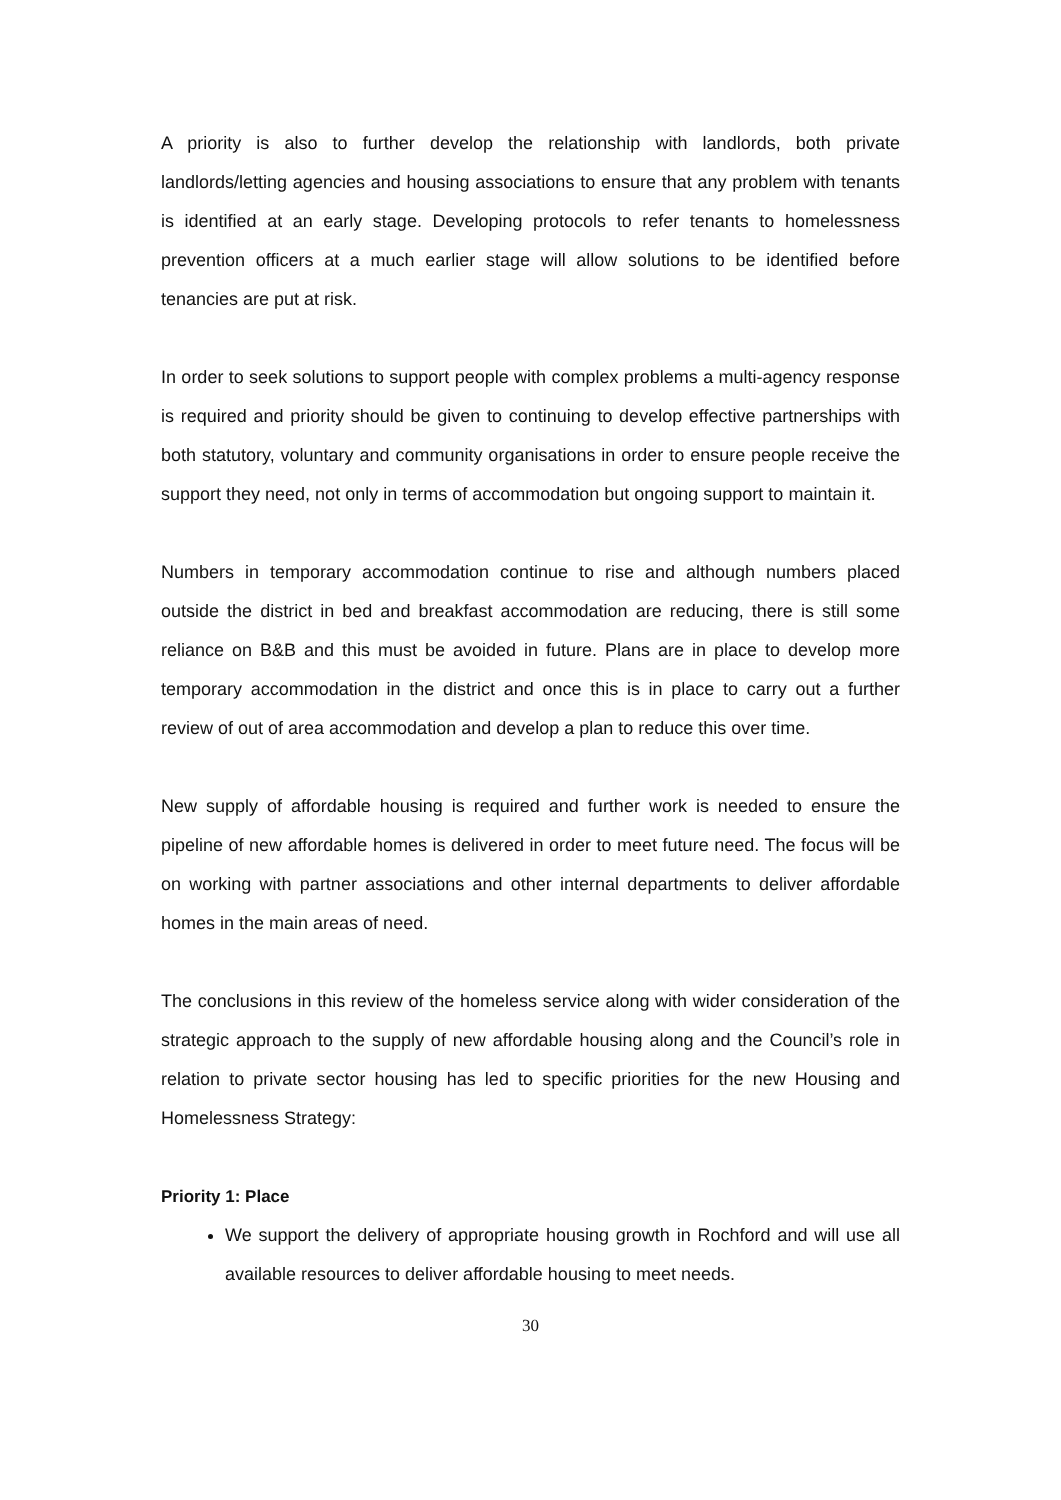A priority is also to further develop the relationship with landlords, both private landlords/letting agencies and housing associations to ensure that any problem with tenants is identified at an early stage. Developing protocols to refer tenants to homelessness prevention officers at a much earlier stage will allow solutions to be identified before tenancies are put at risk.
In order to seek solutions to support people with complex problems a multi-agency response is required and priority should be given to continuing to develop effective partnerships with both statutory, voluntary and community organisations in order to ensure people receive the support they need, not only in terms of accommodation but ongoing support to maintain it.
Numbers in temporary accommodation continue to rise and although numbers placed outside the district in bed and breakfast accommodation are reducing, there is still some reliance on B&B and this must be avoided in future. Plans are in place to develop more temporary accommodation in the district and once this is in place to carry out a further review of out of area accommodation and develop a plan to reduce this over time.
New supply of affordable housing is required and further work is needed to ensure the pipeline of new affordable homes is delivered in order to meet future need. The focus will be on working with partner associations and other internal departments to deliver affordable homes in the main areas of need.
The conclusions in this review of the homeless service along with wider consideration of the strategic approach to the supply of new affordable housing along and the Council’s role in relation to private sector housing has led to specific priorities for the new Housing and Homelessness Strategy:
Priority 1: Place
We support the delivery of appropriate housing growth in Rochford and will use all available resources to deliver affordable housing to meet needs.
30